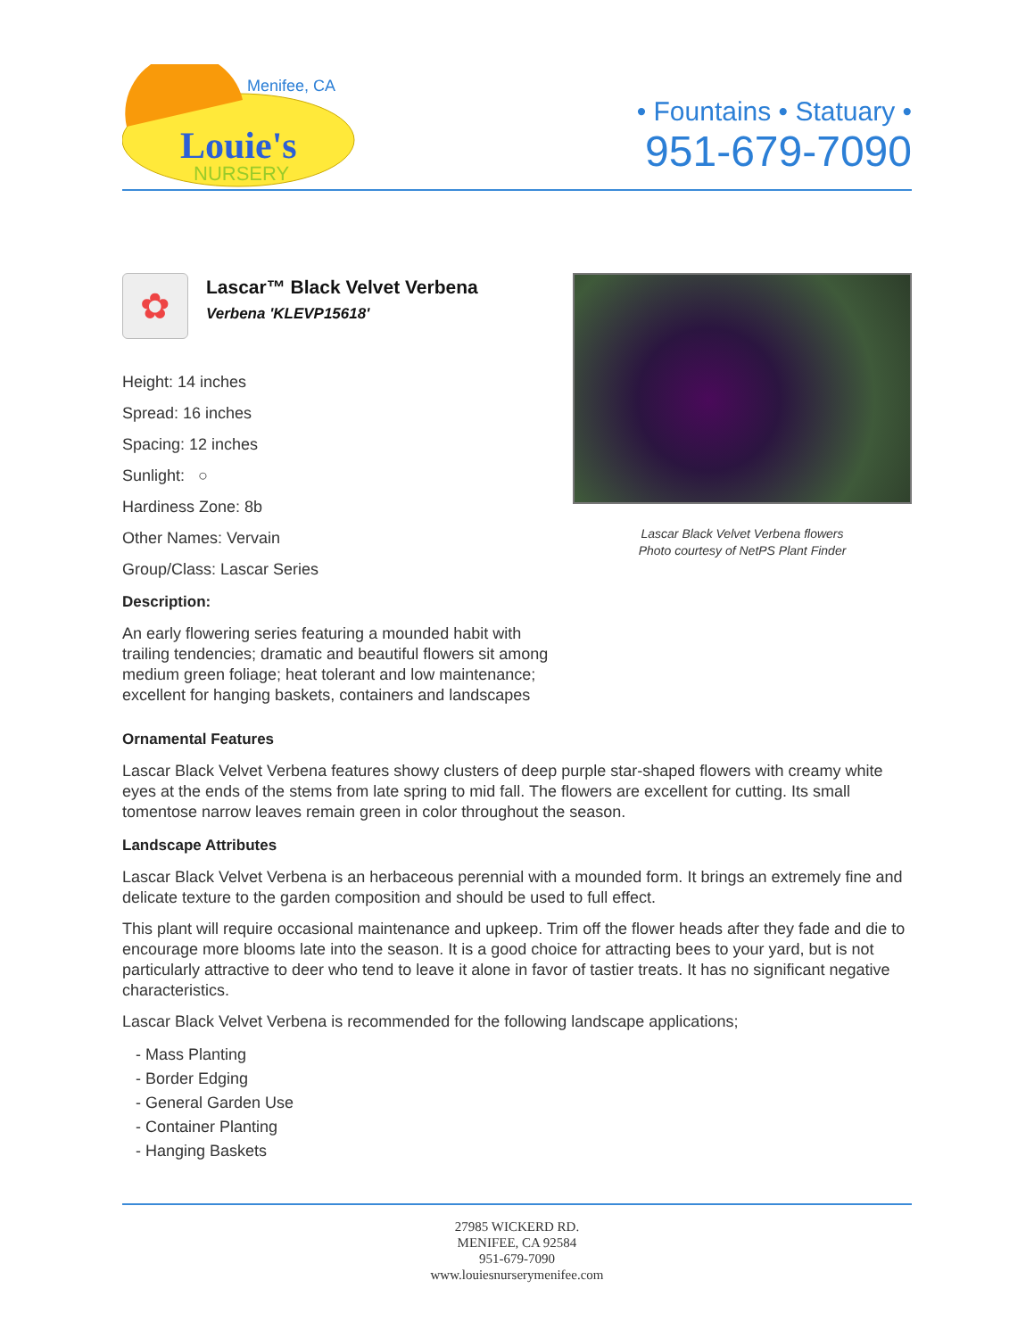Menifee, CA
Louie's
NURSERY
• Fountains • Statuary •
951-679-7090
✿
Lascar™ Black Velvet Verbena
Verbena 'KLEVP15618'
Height: 14 inches
Spread: 16 inches
Spacing: 12 inches
Sunlight: ○
Hardiness Zone: 8b
Other Names: Vervain
Group/Class: Lascar Series
Description:
An early flowering series featuring a mounded habit with trailing tendencies; dramatic and beautiful flowers sit among medium green foliage; heat tolerant and low maintenance; excellent for hanging baskets, containers and landscapes
Lascar Black Velvet Verbena flowers
Photo courtesy of NetPS Plant Finder
Ornamental Features
Lascar Black Velvet Verbena features showy clusters of deep purple star-shaped flowers with creamy white eyes at the ends of the stems from late spring to mid fall. The flowers are excellent for cutting. Its small tomentose narrow leaves remain green in color throughout the season.
Landscape Attributes
Lascar Black Velvet Verbena is an herbaceous perennial with a mounded form. It brings an extremely fine and delicate texture to the garden composition and should be used to full effect.
This plant will require occasional maintenance and upkeep. Trim off the flower heads after they fade and die to encourage more blooms late into the season. It is a good choice for attracting bees to your yard, but is not particularly attractive to deer who tend to leave it alone in favor of tastier treats. It has no significant negative characteristics.
Lascar Black Velvet Verbena is recommended for the following landscape applications;
- Mass Planting
- Border Edging
- General Garden Use
- Container Planting
- Hanging Baskets
27985 WICKERD RD.
MENIFEE, CA 92584
951-679-7090
www.louiesnurserymenifee.com